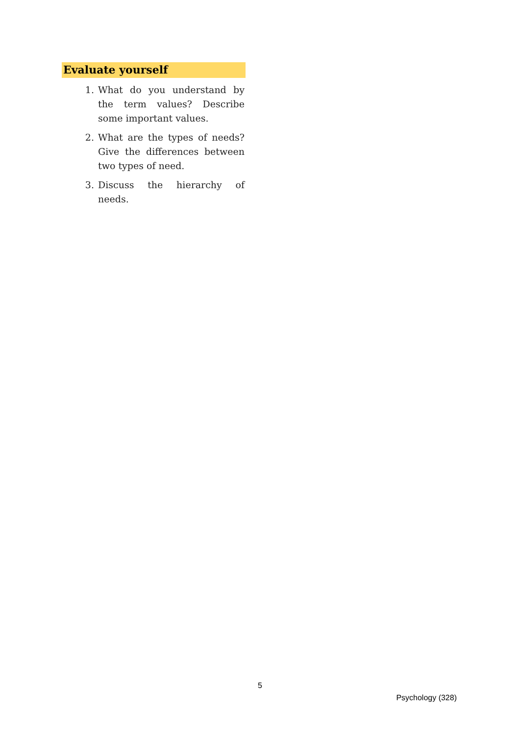Evaluate yourself
1. What do you understand by the term values? Describe some important values.
2. What are the types of needs? Give the differences between two types of need.
3. Discuss the hierarchy of needs.
5
Psychology (328)